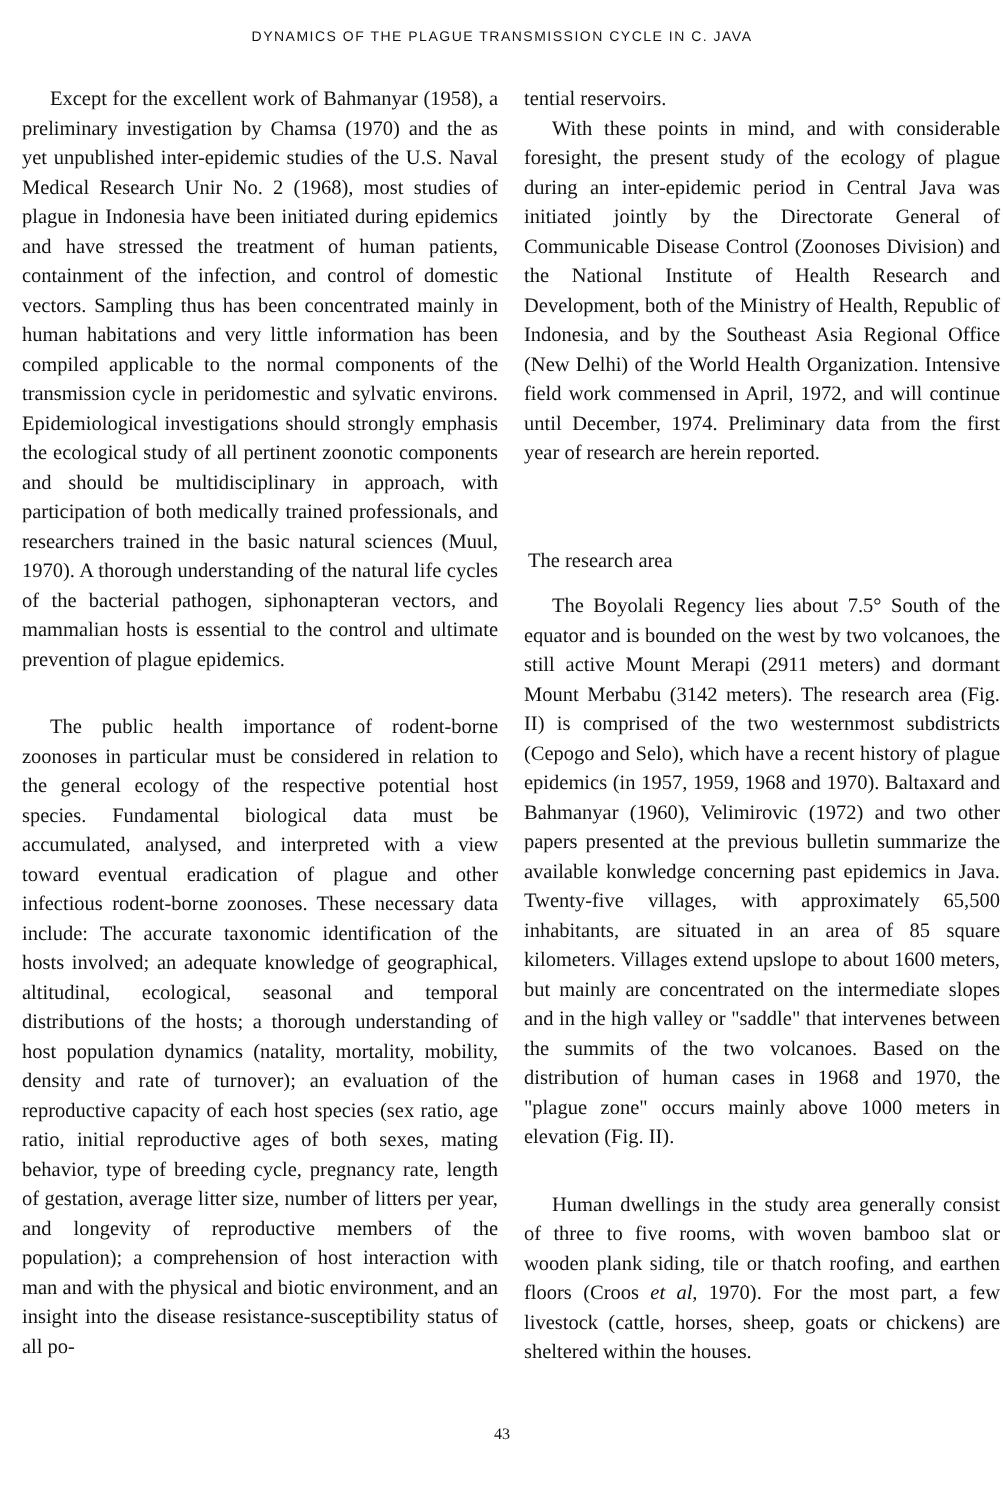DYNAMICS OF THE PLAGUE TRANSMISSION CYCLE IN C. JAVA
Except for the excellent work of Bahmanyar (1958), a preliminary investigation by Chamsa (1970) and the as yet unpublished inter-epidemic studies of the U.S. Naval Medical Research Unir No. 2 (1968), most studies of plague in Indonesia have been initiated during epidemics and have stressed the treatment of human patients, containment of the infection, and control of domestic vectors. Sampling thus has been concentrated mainly in human habitations and very little information has been compiled applicable to the normal components of the transmission cycle in peridomestic and sylvatic environs. Epidemiological investigations should strongly emphasis the ecological study of all pertinent zoonotic components and should be multidisciplinary in approach, with participation of both medically trained professionals, and researchers trained in the basic natural sciences (Muul, 1970). A thorough understanding of the natural life cycles of the bacterial pathogen, siphonapteran vectors, and mammalian hosts is essential to the control and ultimate prevention of plague epidemics.
The public health importance of rodent-borne zoonoses in particular must be considered in relation to the general ecology of the respective potential host species. Fundamental biological data must be accumulated, analysed, and interpreted with a view toward eventual eradication of plague and other infectious rodent-borne zoonoses. These necessary data include: The accurate taxonomic identification of the hosts involved; an adequate knowledge of geographical, altitudinal, ecological, seasonal and temporal distributions of the hosts; a thorough understanding of host population dynamics (natality, mortality, mobility, density and rate of turnover); an evaluation of the reproductive capacity of each host species (sex ratio, age ratio, initial reproductive ages of both sexes, mating behavior, type of breeding cycle, pregnancy rate, length of gestation, average litter size, number of litters per year, and longevity of reproductive members of the population); a comprehension of host interaction with man and with the physical and biotic environment, and an insight into the disease resistance-susceptibility status of all po-
tential reservoirs.
With these points in mind, and with considerable foresight, the present study of the ecology of plague during an inter-epidemic period in Central Java was initiated jointly by the Directorate General of Communicable Disease Control (Zoonoses Division) and the National Institute of Health Research and Development, both of the Ministry of Health, Republic of Indonesia, and by the Southeast Asia Regional Office (New Delhi) of the World Health Organization. Intensive field work commensed in April, 1972, and will continue until December, 1974. Preliminary data from the first year of research are herein reported.
The research area
The Boyolali Regency lies about 7.5° South of the equator and is bounded on the west by two volcanoes, the still active Mount Merapi (2911 meters) and dormant Mount Merbabu (3142 meters). The research area (Fig. II) is comprised of the two westernmost subdistricts (Cepogo and Selo), which have a recent history of plague epidemics (in 1957, 1959, 1968 and 1970). Baltaxard and Bahmanyar (1960), Velimirovic (1972) and two other papers presented at the previous bulletin summarize the available konwledge concerning past epidemics in Java. Twenty-five villages, with approximately 65,500 inhabitants, are situated in an area of 85 square kilometers. Villages extend upslope to about 1600 meters, but mainly are concentrated on the intermediate slopes and in the high valley or "saddle" that intervenes between the summits of the two volcanoes. Based on the distribution of human cases in 1968 and 1970, the "plague zone" occurs mainly above 1000 meters in elevation (Fig. II).
Human dwellings in the study area generally consist of three to five rooms, with woven bamboo slat or wooden plank siding, tile or thatch roofing, and earthen floors (Croos et al, 1970). For the most part, a few livestock (cattle, horses, sheep, goats or chickens) are sheltered within the houses.
43